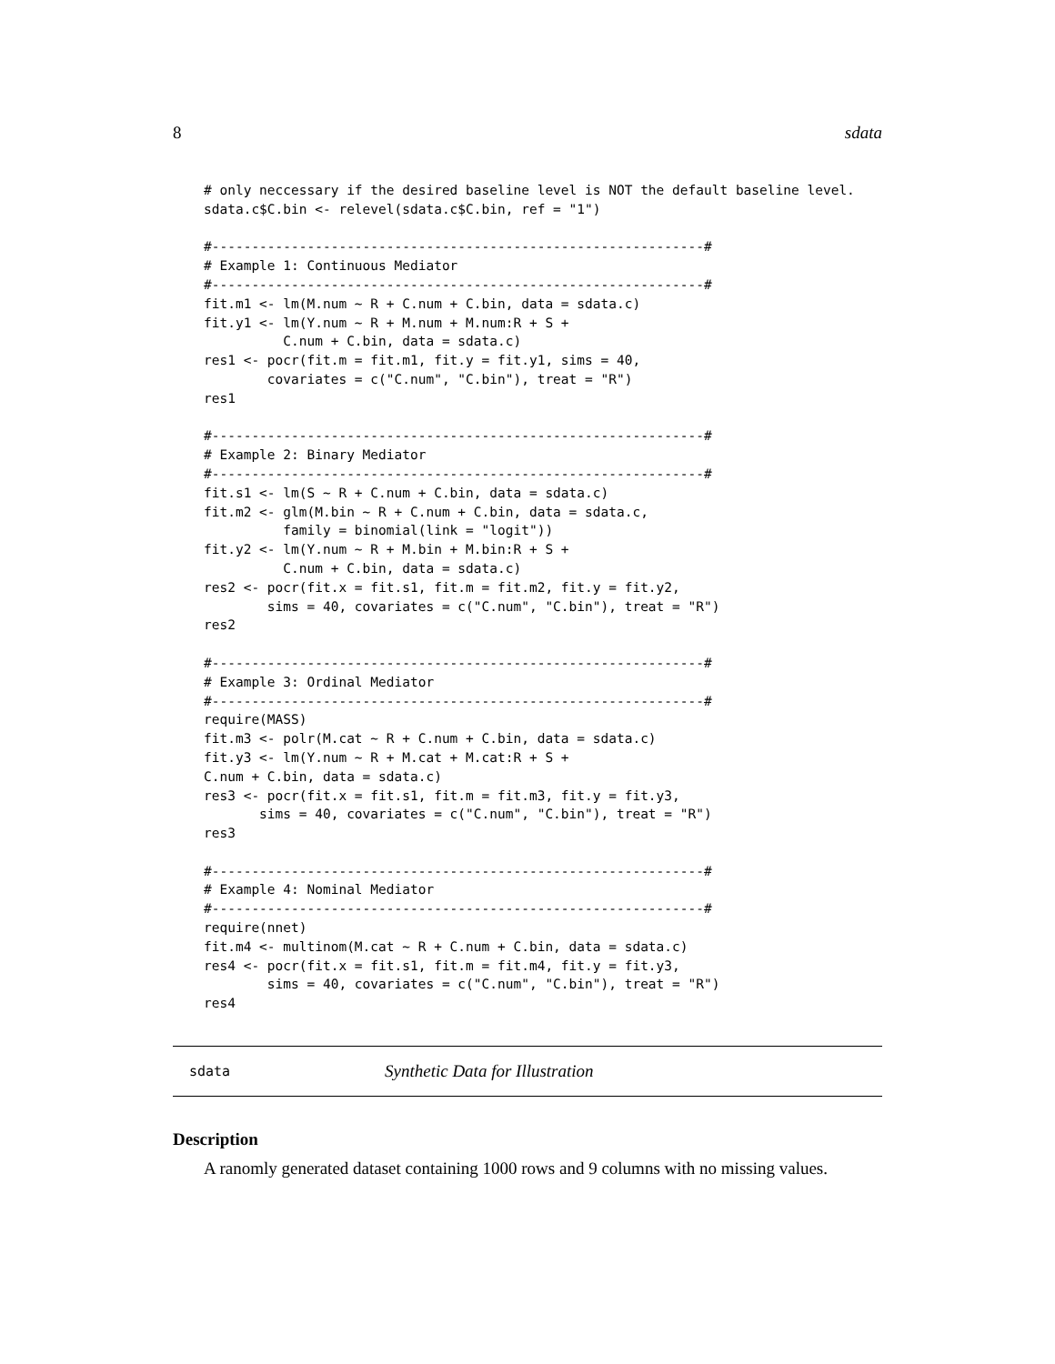8 sdata
# only neccessary if the desired baseline level is NOT the default baseline level.
sdata.c$C.bin <- relevel(sdata.c$C.bin, ref = "1")

#--------------------------------------------------------------#
# Example 1: Continuous Mediator
#--------------------------------------------------------------#
fit.m1 <- lm(M.num ~ R + C.num + C.bin, data = sdata.c)
fit.y1 <- lm(Y.num ~ R + M.num + M.num:R + S +
          C.num + C.bin, data = sdata.c)
res1 <- pocr(fit.m = fit.m1, fit.y = fit.y1, sims = 40,
        covariates = c("C.num", "C.bin"), treat = "R")
res1

#--------------------------------------------------------------#
# Example 2: Binary Mediator
#--------------------------------------------------------------#
fit.s1 <- lm(S ~ R + C.num + C.bin, data = sdata.c)
fit.m2 <- glm(M.bin ~ R + C.num + C.bin, data = sdata.c,
          family = binomial(link = "logit"))
fit.y2 <- lm(Y.num ~ R + M.bin + M.bin:R + S +
          C.num + C.bin, data = sdata.c)
res2 <- pocr(fit.x = fit.s1, fit.m = fit.m2, fit.y = fit.y2,
        sims = 40, covariates = c("C.num", "C.bin"), treat = "R")
res2

#--------------------------------------------------------------#
# Example 3: Ordinal Mediator
#--------------------------------------------------------------#
require(MASS)
fit.m3 <- polr(M.cat ~ R + C.num + C.bin, data = sdata.c)
fit.y3 <- lm(Y.num ~ R + M.cat + M.cat:R + S +
C.num + C.bin, data = sdata.c)
res3 <- pocr(fit.x = fit.s1, fit.m = fit.m3, fit.y = fit.y3,
       sims = 40, covariates = c("C.num", "C.bin"), treat = "R")
res3

#--------------------------------------------------------------#
# Example 4: Nominal Mediator
#--------------------------------------------------------------#
require(nnet)
fit.m4 <- multinom(M.cat ~ R + C.num + C.bin, data = sdata.c)
res4 <- pocr(fit.x = fit.s1, fit.m = fit.m4, fit.y = fit.y3,
        sims = 40, covariates = c("C.num", "C.bin"), treat = "R")
res4
sdata Synthetic Data for Illustration
Description
A ranomly generated dataset containing 1000 rows and 9 columns with no missing values.